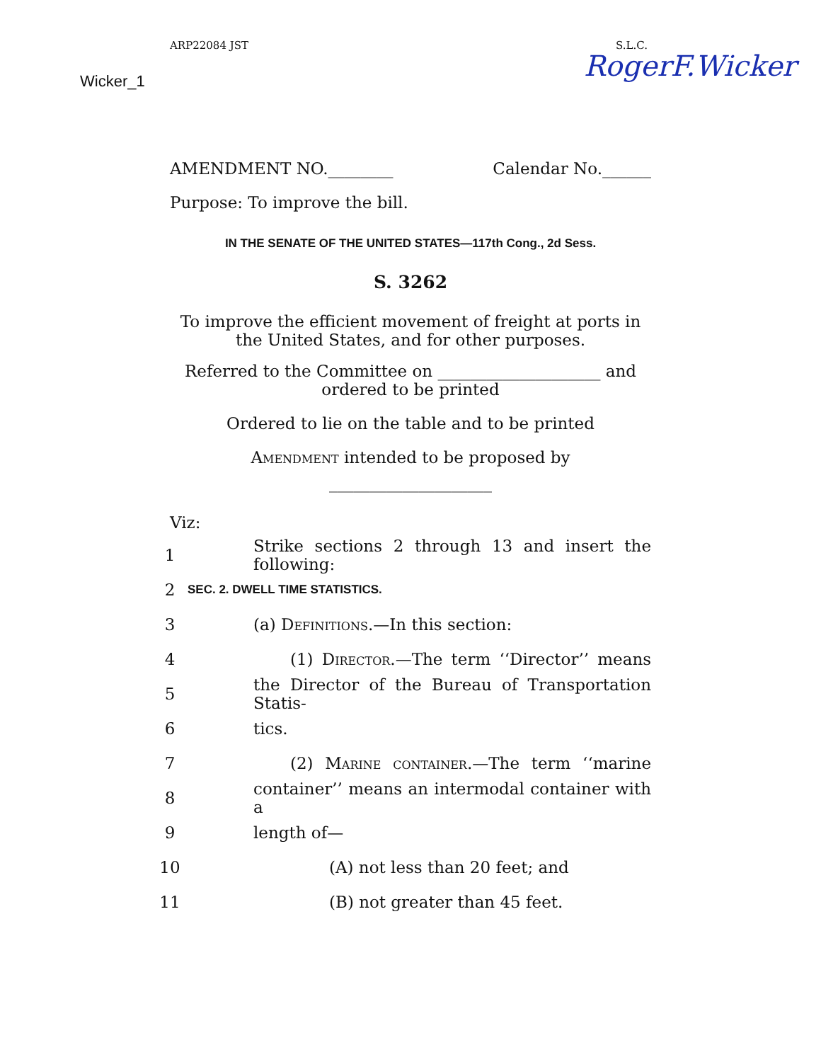ARP22084 JST S.L.C.
Wicker_1 RogerF.Wicker
AMENDMENT NO.________ Calendar No.______
Purpose: To improve the bill.
IN THE SENATE OF THE UNITED STATES—117th Cong., 2d Sess.
S. 3262
To improve the efficient movement of freight at ports in
the United States, and for other purposes.
Referred to the Committee on ____________________ and
ordered to be printed
Ordered to lie on the table and to be printed
Amendment intended to be proposed by
____________________
Viz:
1 Strike sections 2 through 13 and insert the following:
2 SEC. 2. DWELL TIME STATISTICS.
3 (a) Definitions.—In this section:
4 (1) Director.—The term ‘‘Director’’ means
5 the Director of the Bureau of Transportation Statis-
6 tics.
7 (2) Marine container.—The term ‘‘marine
8 container’’ means an intermodal container with a
9 length of—
10 (A) not less than 20 feet; and
11 (B) not greater than 45 feet.